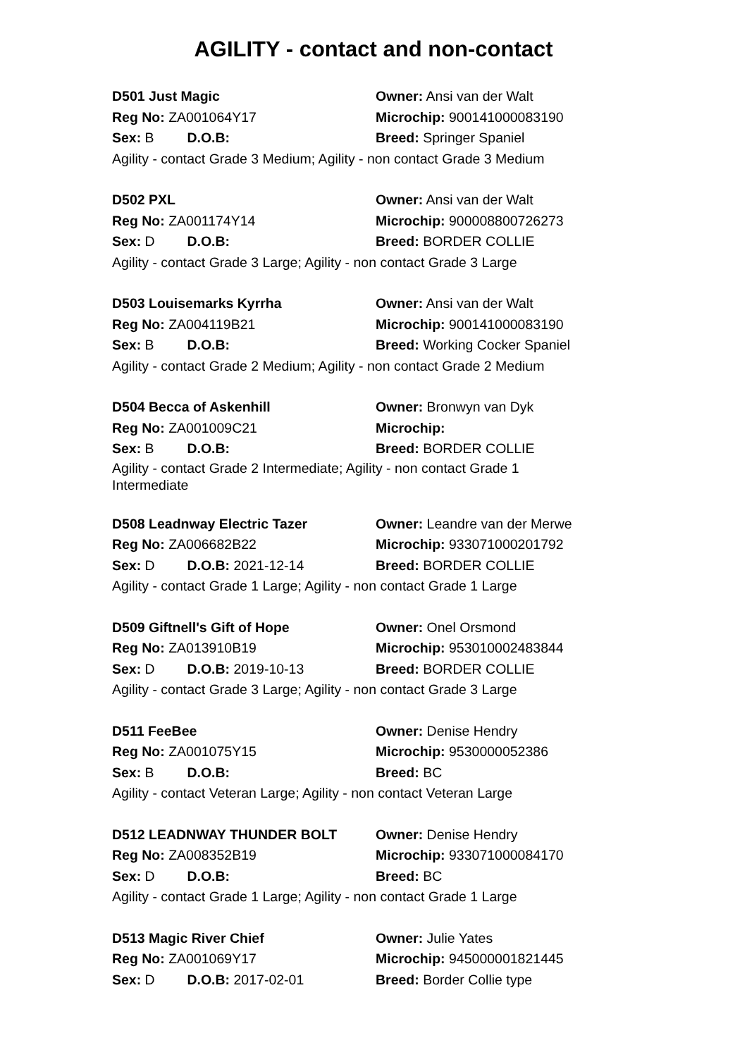AGILITY - contact and non-contact
D501 Just Magic Owner: Ansi van der Walt
Reg No: ZA001064Y17 Microchip: 900141000083190
Sex: B D.O.B: Breed: Springer Spaniel
Agility - contact Grade 3 Medium; Agility - non contact Grade 3 Medium
D502 PXL Owner: Ansi van der Walt
Reg No: ZA001174Y14 Microchip: 900008800726273
Sex: D D.O.B: Breed: BORDER COLLIE
Agility - contact Grade 3 Large; Agility - non contact Grade 3 Large
D503 Louisemarks Kyrrha Owner: Ansi van der Walt
Reg No: ZA004119B21 Microchip: 900141000083190
Sex: B D.O.B: Breed: Working Cocker Spaniel
Agility - contact Grade 2 Medium; Agility - non contact Grade 2 Medium
D504 Becca of Askenhill Owner: Bronwyn van Dyk
Reg No: ZA001009C21 Microchip:
Sex: B D.O.B: Breed: BORDER COLLIE
Agility - contact Grade 2 Intermediate; Agility - non contact Grade 1 Intermediate
D508 Leadnway Electric Tazer Owner: Leandre van der Merwe
Reg No: ZA006682B22 Microchip: 933071000201792
Sex: D D.O.B: 2021-12-14 Breed: BORDER COLLIE
Agility - contact Grade 1 Large; Agility - non contact Grade 1 Large
D509 Giftnell's Gift of Hope Owner: Onel Orsmond
Reg No: ZA013910B19 Microchip: 953010002483844
Sex: D D.O.B: 2019-10-13 Breed: BORDER COLLIE
Agility - contact Grade 3 Large; Agility - non contact Grade 3 Large
D511 FeeBee Owner: Denise Hendry
Reg No: ZA001075Y15 Microchip: 9530000052386
Sex: B D.O.B: Breed: BC
Agility - contact Veteran Large; Agility - non contact Veteran Large
D512 LEADNWAY THUNDER BOLT Owner: Denise Hendry
Reg No: ZA008352B19 Microchip: 933071000084170
Sex: D D.O.B: Breed: BC
Agility - contact Grade 1 Large; Agility - non contact Grade 1 Large
D513 Magic River Chief Owner: Julie Yates
Reg No: ZA001069Y17 Microchip: 945000001821445
Sex: D D.O.B: 2017-02-01 Breed: Border Collie type